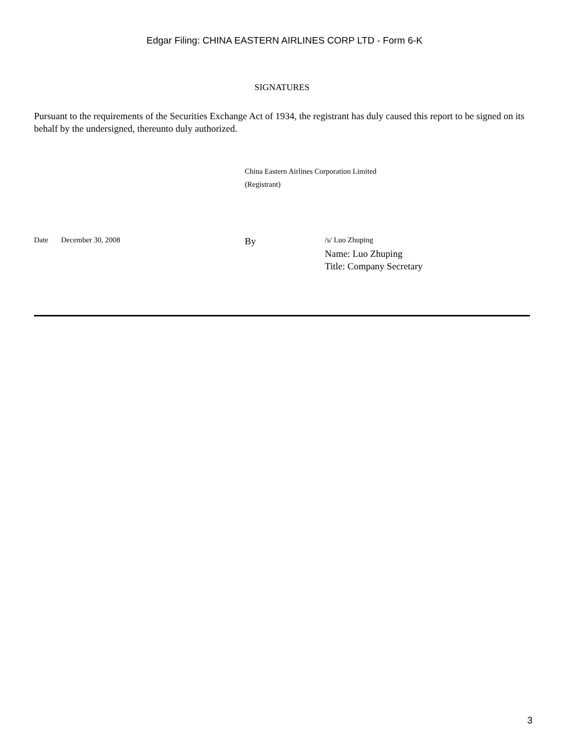Edgar Filing: CHINA EASTERN AIRLINES CORP LTD - Form 6-K
SIGNATURES
Pursuant to the requirements of the Securities Exchange Act of 1934, the registrant has duly caused this report to be signed on its behalf by the undersigned, thereunto duly authorized.
China Eastern Airlines Corporation Limited
(Registrant)
Date December 30, 2008
By
/s/ Luo Zhuping
Name: Luo Zhuping
Title: Company Secretary
3